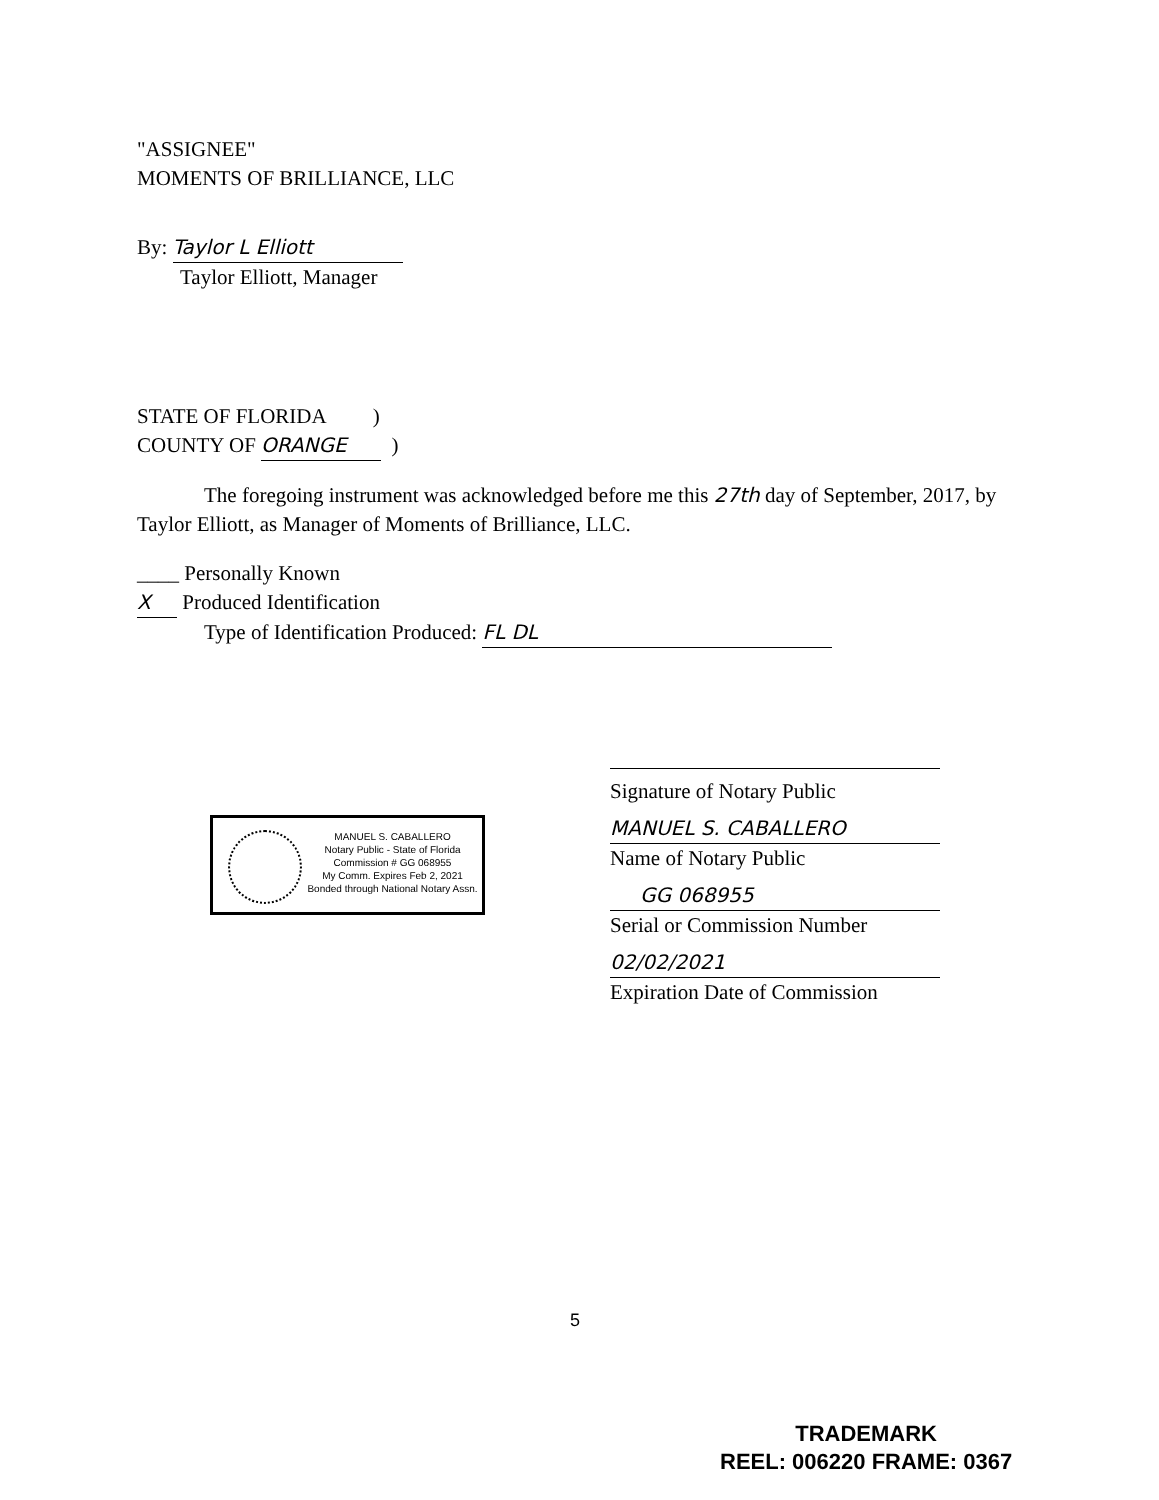"ASSIGNEE"
MOMENTS OF BRILLIANCE, LLC
By: Taylor L Elliott
Taylor Elliott, Manager
STATE OF FLORIDA )
COUNTY OF ORANGE )
The foregoing instrument was acknowledged before me this 27th day of September, 2017, by Taylor Elliott, as Manager of Moments of Brilliance, LLC.
____ Personally Known
X Produced Identification
Type of Identification Produced: FL DL
Signature of Notary Public
MANUEL S. CABALLERO
Name of Notary Public
GG 068955
Serial or Commission Number
02/02/2021
Expiration Date of Commission
MANUEL S. CABALLERO
Notary Public - State of Florida
Commission # GG 068955
My Comm. Expires Feb 2, 2021
Bonded through National Notary Assn.
5
TRADEMARK
REEL: 006220 FRAME: 0367